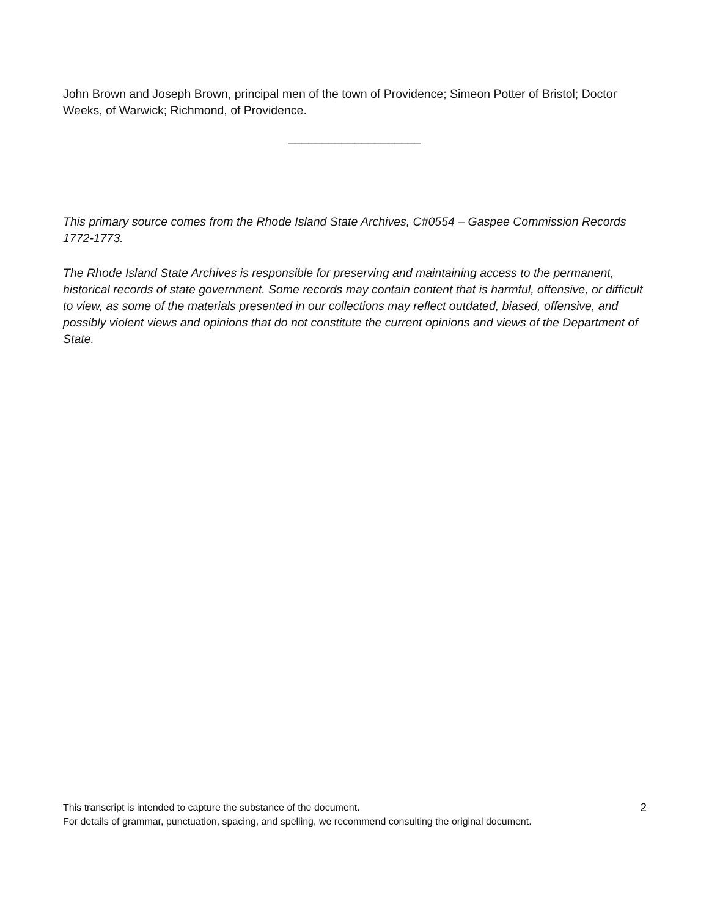John Brown and Joseph Brown, principal men of the town of Providence; Simeon Potter of Bristol; Doctor Weeks, of Warwick; Richmond, of Providence.
____________________
This primary source comes from the Rhode Island State Archives, C#0554 – Gaspee Commission Records 1772-1773.
The Rhode Island State Archives is responsible for preserving and maintaining access to the permanent, historical records of state government. Some records may contain content that is harmful, offensive, or difficult to view, as some of the materials presented in our collections may reflect outdated, biased, offensive, and possibly violent views and opinions that do not constitute the current opinions and views of the Department of State.
This transcript is intended to capture the substance of the document.
For details of grammar, punctuation, spacing, and spelling, we recommend consulting the original document.
2